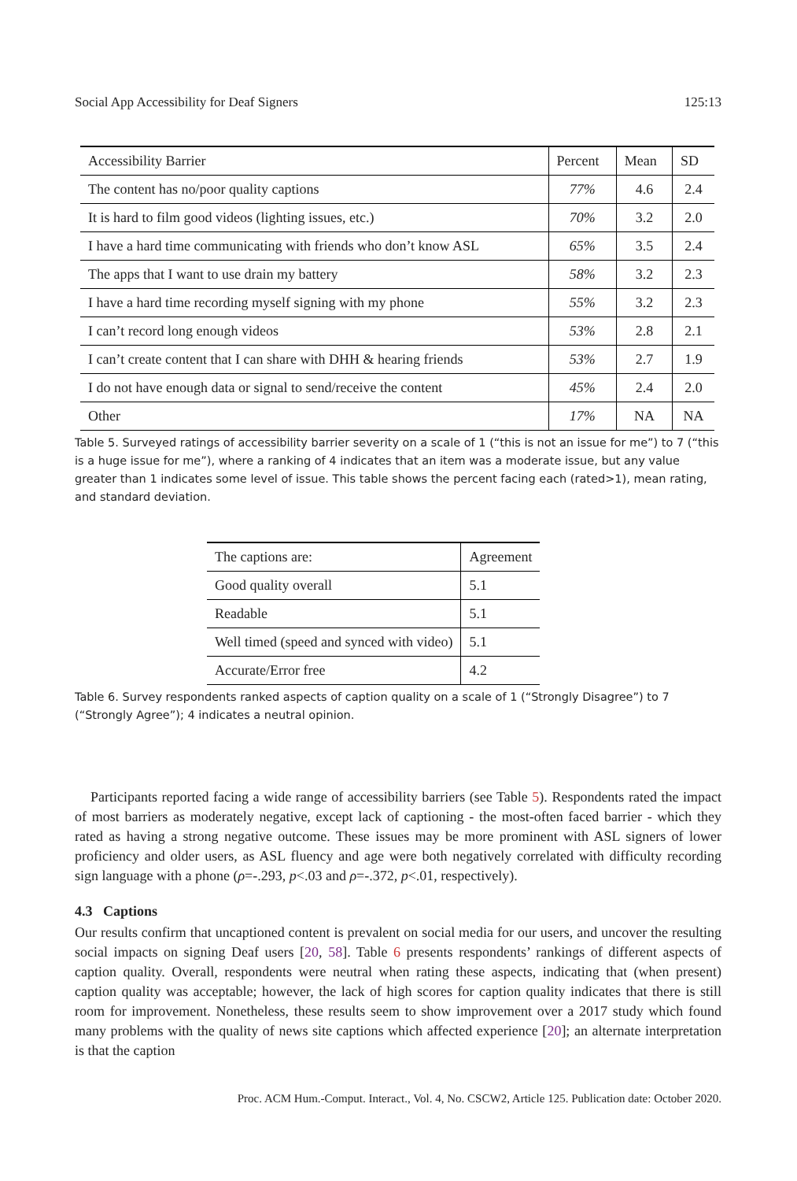Social App Accessibility for Deaf Signers 125:13
| Accessibility Barrier | Percent | Mean | SD |
| --- | --- | --- | --- |
| The content has no/poor quality captions | 77% | 4.6 | 2.4 |
| It is hard to film good videos (lighting issues, etc.) | 70% | 3.2 | 2.0 |
| I have a hard time communicating with friends who don’t know ASL | 65% | 3.5 | 2.4 |
| The apps that I want to use drain my battery | 58% | 3.2 | 2.3 |
| I have a hard time recording myself signing with my phone | 55% | 3.2 | 2.3 |
| I can’t record long enough videos | 53% | 2.8 | 2.1 |
| I can’t create content that I can share with DHH & hearing friends | 53% | 2.7 | 1.9 |
| I do not have enough data or signal to send/receive the content | 45% | 2.4 | 2.0 |
| Other | 17% | NA | NA |
Table 5. Surveyed ratings of accessibility barrier severity on a scale of 1 (“this is not an issue for me”) to 7 (“this is a huge issue for me”), where a ranking of 4 indicates that an item was a moderate issue, but any value greater than 1 indicates some level of issue. This table shows the percent facing each (rated>1), mean rating, and standard deviation.
| The captions are: | Agreement |
| --- | --- |
| Good quality overall | 5.1 |
| Readable | 5.1 |
| Well timed (speed and synced with video) | 5.1 |
| Accurate/Error free | 4.2 |
Table 6. Survey respondents ranked aspects of caption quality on a scale of 1 (“Strongly Disagree”) to 7 (“Strongly Agree”); 4 indicates a neutral opinion.
Participants reported facing a wide range of accessibility barriers (see Table 5). Respondents rated the impact of most barriers as moderately negative, except lack of captioning - the most-often faced barrier - which they rated as having a strong negative outcome. These issues may be more prominent with ASL signers of lower proficiency and older users, as ASL fluency and age were both negatively correlated with difficulty recording sign language with a phone (ρ=-.293, p<.03 and ρ=-.372, p<.01, respectively).
4.3 Captions
Our results confirm that uncaptioned content is prevalent on social media for our users, and uncover the resulting social impacts on signing Deaf users [20, 58]. Table 6 presents respondents’ rankings of different aspects of caption quality. Overall, respondents were neutral when rating these aspects, indicating that (when present) caption quality was acceptable; however, the lack of high scores for caption quality indicates that there is still room for improvement. Nonetheless, these results seem to show improvement over a 2017 study which found many problems with the quality of news site captions which affected experience [20]; an alternate interpretation is that the caption
Proc. ACM Hum.-Comput. Interact., Vol. 4, No. CSCW2, Article 125. Publication date: October 2020.